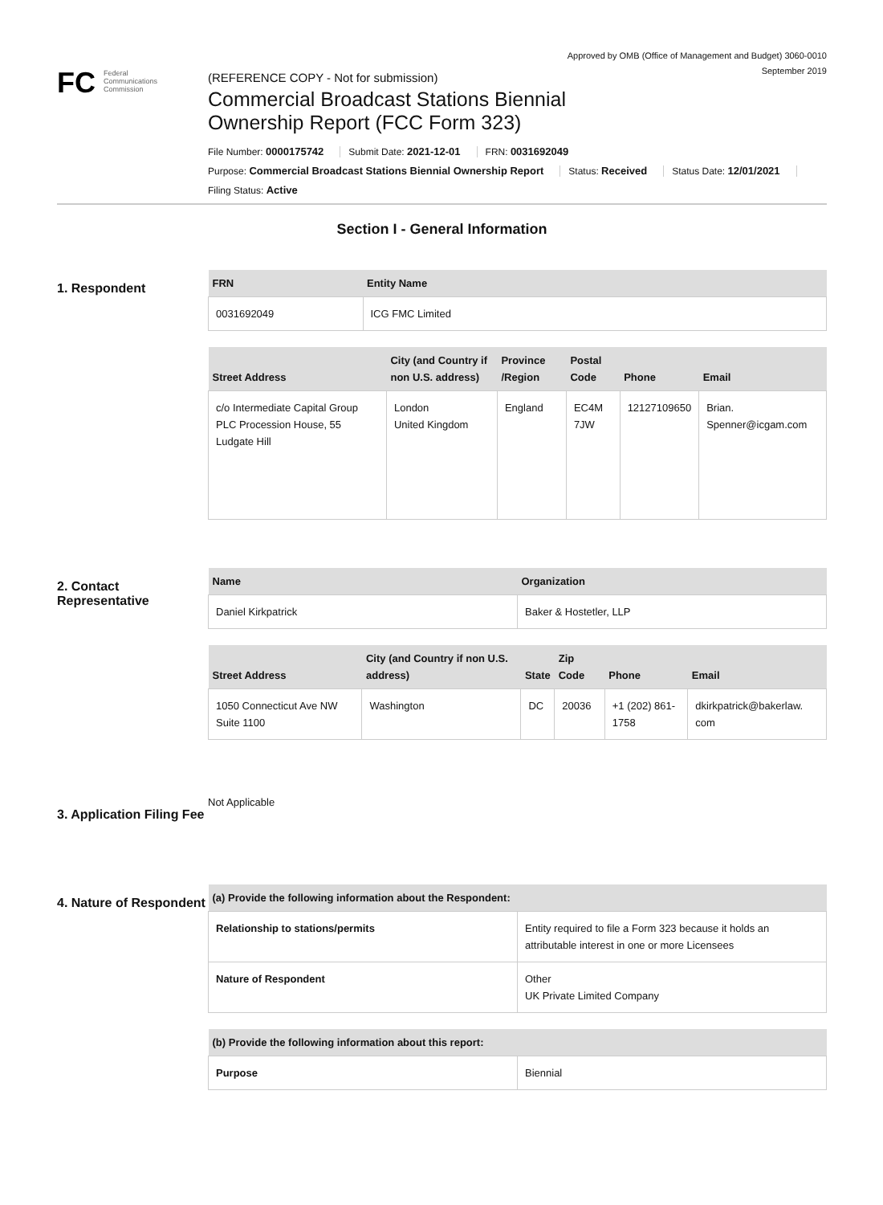Approved by OMB (Office of Management and Budget) 3060-0010
September 2019
FC
Federal
Communications
Commission
(REFERENCE COPY - Not for submission)
Commercial Broadcast Stations Biennial
Ownership Report (FCC Form 323)
File Number: 0000175742 Submit Date: 2021-12-01 FRN: 0031692049
Purpose: Commercial Broadcast Stations Biennial Ownership Report Status: Received Status Date: 12/01/2021
Filing Status: Active
Section I - General Information
1. Respondent
| FRN | Entity Name |
| --- | --- |
| 0031692049 | ICG FMC Limited |
| Street Address | City (and Country if non U.S. address) | Province /Region | Postal Code | Phone | Email |
| --- | --- | --- | --- | --- | --- |
| c/o Intermediate Capital Group PLC Procession House, 55 Ludgate Hill | London United Kingdom | England | EC4M 7JW | 12127109650 | Brian. Spenner@icgam.com |
2. Contact Representative
| Name | Organization |
| --- | --- |
| Daniel Kirkpatrick | Baker & Hostetler, LLP |
| Street Address | City (and Country if non U.S. address) | State | Zip Code | Phone | Email |
| --- | --- | --- | --- | --- | --- |
| 1050 Connecticut Ave NW Suite 1100 | Washington | DC | 20036 | +1 (202) 861-1758 | dkirkpatrick@bakerlaw. com |
3. Application Filing Fee
Not Applicable
4. Nature of Respondent
| (a) Provide the following information about the Respondent: | |
| --- | --- |
| Relationship to stations/permits | Entity required to file a Form 323 because it holds an attributable interest in one or more Licensees |
| Nature of Respondent | Other UK Private Limited Company |
| (b) Provide the following information about this report: | |
| --- | --- |
| Purpose | Biennial |